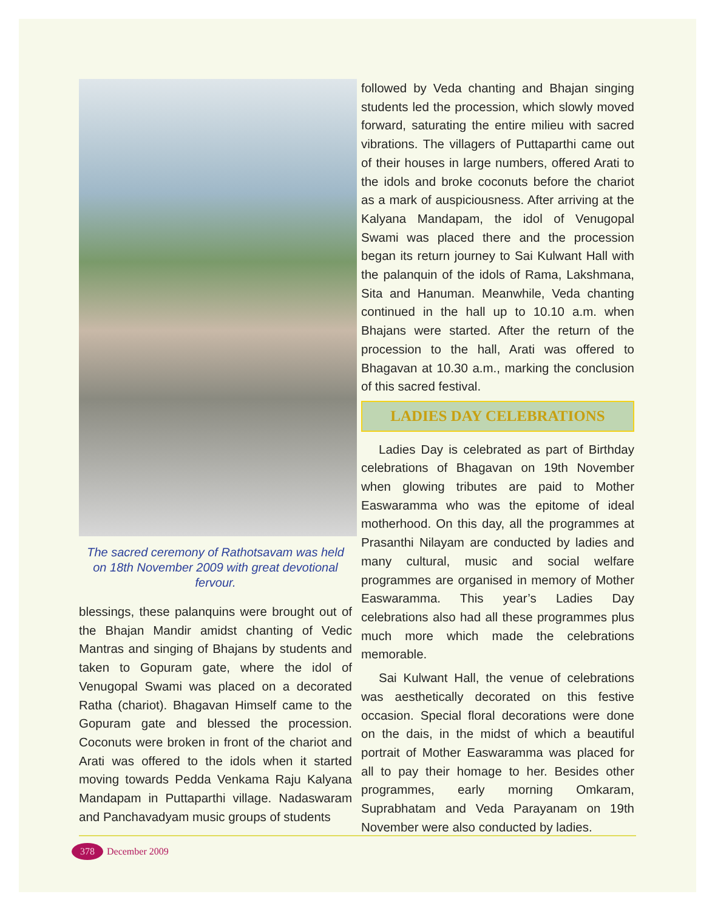The sacred ceremony of Rathotsavam was held on 18th November 2009 with great devotional fervour.
blessings, these palanquins were brought out of the Bhajan Mandir amidst chanting of Vedic Mantras and singing of Bhajans by students and taken to Gopuram gate, where the idol of Venugopal Swami was placed on a decorated Ratha (chariot). Bhagavan Himself came to the Gopuram gate and blessed the procession. Coconuts were broken in front of the chariot and Arati was offered to the idols when it started moving towards Pedda Venkama Raju Kalyana Mandapam in Puttaparthi village. Nadaswaram and Panchavadyam music groups of students
followed by Veda chanting and Bhajan singing students led the procession, which slowly moved forward, saturating the entire milieu with sacred vibrations. The villagers of Puttaparthi came out of their houses in large numbers, offered Arati to the idols and broke coconuts before the chariot as a mark of auspiciousness. After arriving at the Kalyana Mandapam, the idol of Venugopal Swami was placed there and the procession began its return journey to Sai Kulwant Hall with the palanquin of the idols of Rama, Lakshmana, Sita and Hanuman. Meanwhile, Veda chanting continued in the hall up to 10.10 a.m. when Bhajans were started. After the return of the procession to the hall, Arati was offered to Bhagavan at 10.30 a.m., marking the conclusion of this sacred festival.
LADIES DAY CELEBRATIONS
Ladies Day is celebrated as part of Birthday celebrations of Bhagavan on 19th November when glowing tributes are paid to Mother Easwaramma who was the epitome of ideal motherhood. On this day, all the programmes at Prasanthi Nilayam are conducted by ladies and many cultural, music and social welfare programmes are organised in memory of Mother Easwaramma. This year’s Ladies Day celebrations also had all these programmes plus much more which made the celebrations memorable.
Sai Kulwant Hall, the venue of celebrations was aesthetically decorated on this festive occasion. Special floral decorations were done on the dais, in the midst of which a beautiful portrait of Mother Easwaramma was placed for all to pay their homage to her. Besides other programmes, early morning Omkaram, Suprabhatam and Veda Parayanam on 19th November were also conducted by ladies.
378 December 2009